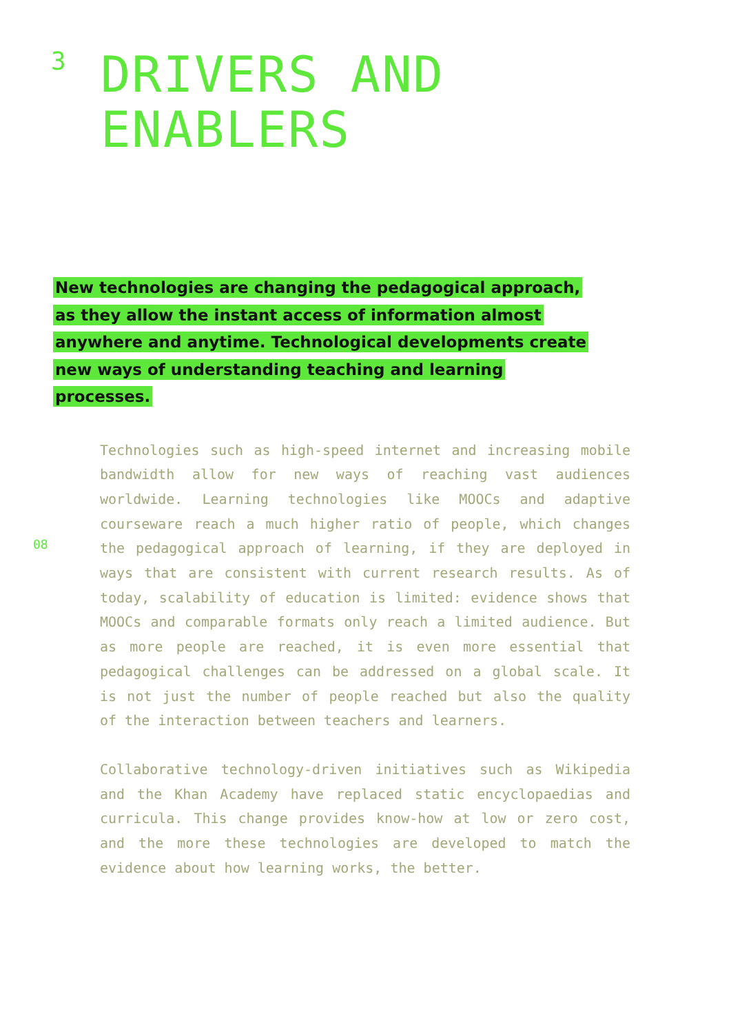3
DRIVERS AND
ENABLERS
New technologies are changing the pedagogical approach, as they allow the instant access of information almost anywhere and anytime. Technological developments create new ways of understanding teaching and learning processes.
08
Technologies such as high-speed internet and increasing mobile bandwidth allow for new ways of reaching vast audiences worldwide. Learning technologies like MOOCs and adaptive courseware reach a much higher ratio of people, which changes the pedagogical approach of learning, if they are deployed in ways that are consistent with current research results. As of today, scalability of education is limited: evidence shows that MOOCs and comparable formats only reach a limited audience. But as more people are reached, it is even more essential that pedagogical challenges can be addressed on a global scale. It is not just the number of people reached but also the quality of the interaction between teachers and learners.
Collaborative technology-driven initiatives such as Wikipedia and the Khan Academy have replaced static encyclopaedias and curricula. This change provides know-how at low or zero cost, and the more these technologies are developed to match the evidence about how learning works, the better.